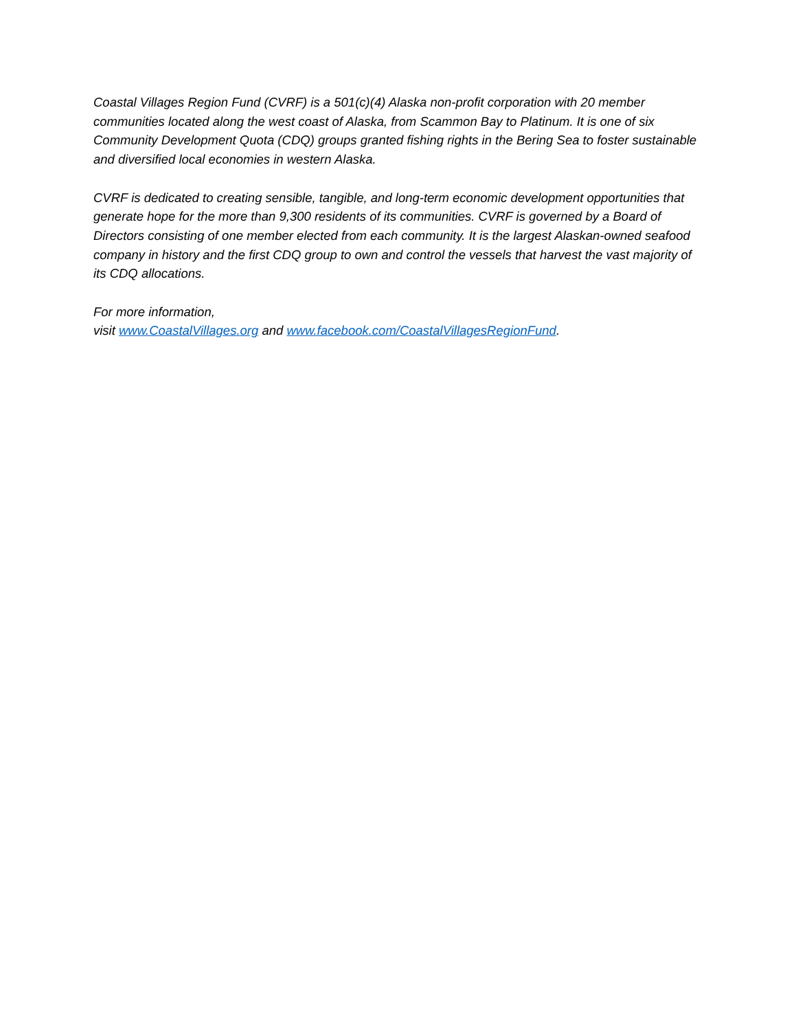Coastal Villages Region Fund (CVRF) is a 501(c)(4) Alaska non-profit corporation with 20 member communities located along the west coast of Alaska, from Scammon Bay to Platinum. It is one of six Community Development Quota (CDQ) groups granted fishing rights in the Bering Sea to foster sustainable and diversified local economies in western Alaska.
CVRF is dedicated to creating sensible, tangible, and long-term economic development opportunities that generate hope for the more than 9,300 residents of its communities. CVRF is governed by a Board of Directors consisting of one member elected from each community. It is the largest Alaskan-owned seafood company in history and the first CDQ group to own and control the vessels that harvest the vast majority of its CDQ allocations.
For more information,
visit www.CoastalVillages.org and www.facebook.com/CoastalVillagesRegionFund.